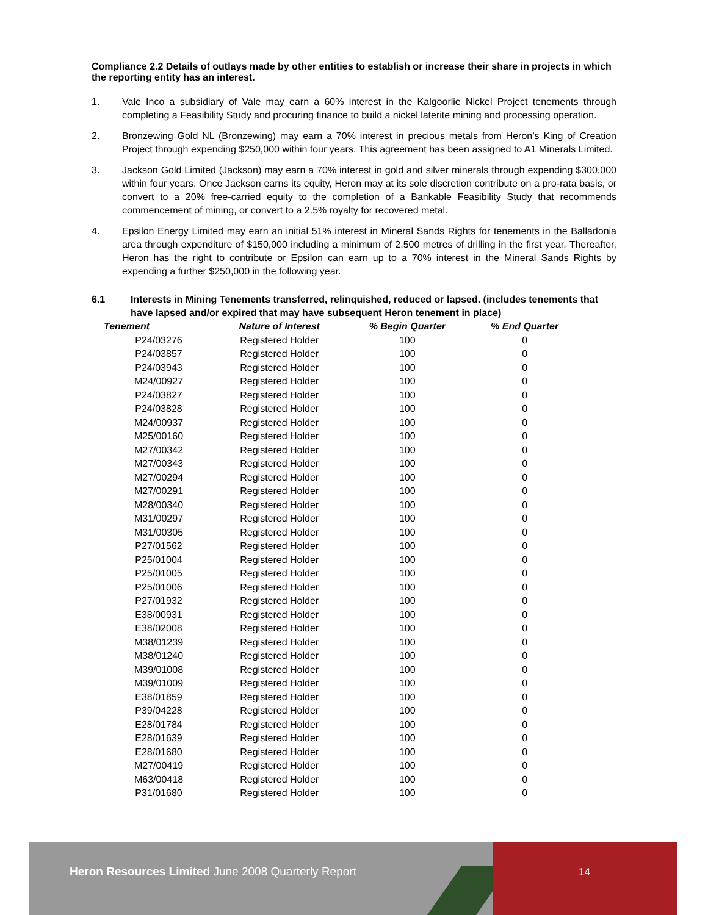Compliance 2.2 Details of outlays made by other entities to establish or increase their share in projects in which the reporting entity has an interest.
1. Vale Inco a subsidiary of Vale may earn a 60% interest in the Kalgoorlie Nickel Project tenements through completing a Feasibility Study and procuring finance to build a nickel laterite mining and processing operation.
2. Bronzewing Gold NL (Bronzewing) may earn a 70% interest in precious metals from Heron’s King of Creation Project through expending $250,000 within four years. This agreement has been assigned to A1 Minerals Limited.
3. Jackson Gold Limited (Jackson) may earn a 70% interest in gold and silver minerals through expending $300,000 within four years. Once Jackson earns its equity, Heron may at its sole discretion contribute on a pro-rata basis, or convert to a 20% free-carried equity to the completion of a Bankable Feasibility Study that recommends commencement of mining, or convert to a 2.5% royalty for recovered metal.
4. Epsilon Energy Limited may earn an initial 51% interest in Mineral Sands Rights for tenements in the Balladonia area through expenditure of $150,000 including a minimum of 2,500 metres of drilling in the first year. Thereafter, Heron has the right to contribute or Epsilon can earn up to a 70% interest in the Mineral Sands Rights by expending a further $250,000 in the following year.
6.1 Interests in Mining Tenements transferred, relinquished, reduced or lapsed. (includes tenements that have lapsed and/or expired that may have subsequent Heron tenement in place)
| Tenement | Nature of Interest | % Begin Quarter | % End Quarter |
| --- | --- | --- | --- |
| P24/03276 | Registered Holder | 100 | 0 |
| P24/03857 | Registered Holder | 100 | 0 |
| P24/03943 | Registered Holder | 100 | 0 |
| M24/00927 | Registered Holder | 100 | 0 |
| P24/03827 | Registered Holder | 100 | 0 |
| P24/03828 | Registered Holder | 100 | 0 |
| M24/00937 | Registered Holder | 100 | 0 |
| M25/00160 | Registered Holder | 100 | 0 |
| M27/00342 | Registered Holder | 100 | 0 |
| M27/00343 | Registered Holder | 100 | 0 |
| M27/00294 | Registered Holder | 100 | 0 |
| M27/00291 | Registered Holder | 100 | 0 |
| M28/00340 | Registered Holder | 100 | 0 |
| M31/00297 | Registered Holder | 100 | 0 |
| M31/00305 | Registered Holder | 100 | 0 |
| P27/01562 | Registered Holder | 100 | 0 |
| P25/01004 | Registered Holder | 100 | 0 |
| P25/01005 | Registered Holder | 100 | 0 |
| P25/01006 | Registered Holder | 100 | 0 |
| P27/01932 | Registered Holder | 100 | 0 |
| E38/00931 | Registered Holder | 100 | 0 |
| E38/02008 | Registered Holder | 100 | 0 |
| M38/01239 | Registered Holder | 100 | 0 |
| M38/01240 | Registered Holder | 100 | 0 |
| M39/01008 | Registered Holder | 100 | 0 |
| M39/01009 | Registered Holder | 100 | 0 |
| E38/01859 | Registered Holder | 100 | 0 |
| P39/04228 | Registered Holder | 100 | 0 |
| E28/01784 | Registered Holder | 100 | 0 |
| E28/01639 | Registered Holder | 100 | 0 |
| E28/01680 | Registered Holder | 100 | 0 |
| M27/00419 | Registered Holder | 100 | 0 |
| M63/00418 | Registered Holder | 100 | 0 |
| P31/01680 | Registered Holder | 100 | 0 |
Heron Resources Limited June 2008 Quarterly Report
14